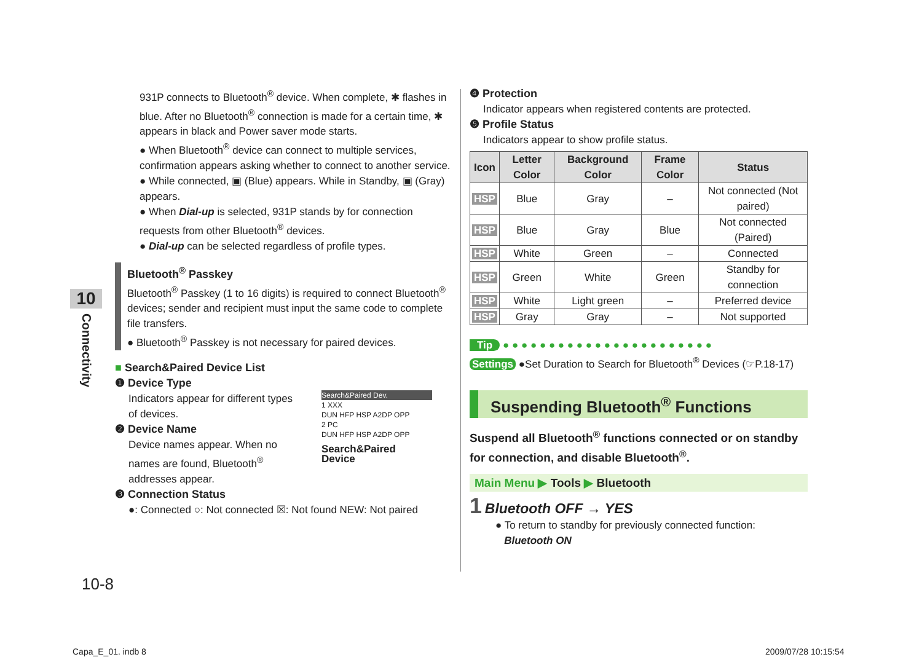10
Connectivity
931P connects to Bluetooth<sup>®</sup> device. When complete, ✱ flashes in blue. After no Bluetooth<sup>®</sup> connection is made for a certain time, ✱ appears in black and Power saver mode starts.
● When Bluetooth<sup>®</sup> device can connect to multiple services, confirmation appears asking whether to connect to another service.
● While connected, ▣ (Blue) appears. While in Standby, ▣ (Gray) appears.
● When Dial-up is selected, 931P stands by for connection requests from other Bluetooth<sup>®</sup> devices.
● Dial-up can be selected regardless of profile types.
Bluetooth<sup>®</sup> Passkey
Bluetooth<sup>®</sup> Passkey (1 to 16 digits) is required to connect Bluetooth<sup>®</sup> devices; sender and recipient must input the same code to complete file transfers.
● Bluetooth<sup>®</sup> Passkey is not necessary for paired devices.
■ Search&Paired Device List
❶ Device Type
Indicators appear for different types of devices.
❷ Device Name
Device names appear. When no names are found, Bluetooth<sup>®</sup> addresses appear.
Search&Paired Dev.
1 XXX
DUN HFP HSP A2DP OPP
2 PC
DUN HFP HSP A2DP OPP
Search&Paired Device
❸ Connection Status
●: Connected ○: Not connected ☒: Not found NEW: Not paired
❹ Protection
Indicator appears when registered contents are protected.
❺ Profile Status
Indicators appear to show profile status.
| Icon | Letter Color | Background Color | Frame Color | Status |
| --- | --- | --- | --- | --- |
| HSP | Blue | Gray | – | Not connected (Not paired) |
| HSP | Blue | Gray | Blue | Not connected (Paired) |
| HSP | White | Green | – | Connected |
| HSP | Green | White | Green | Standby for connection |
| HSP | White | Light green | – | Preferred device |
| HSP | Gray | Gray | – | Not supported |
Tip ● ● ● ● ● ● ● ● ● ● ● ● ● ● ● ● ● ● ● ● ● ● ●
Settings ●Set Duration to Search for Bluetooth<sup>®</sup> Devices (☞P.18-17)
Suspending Bluetooth<sup>®</sup> Functions
Suspend all Bluetooth<sup>®</sup> functions connected or on standby for connection, and disable Bluetooth<sup>®</sup>.
Main Menu ▶ Tools ▶ Bluetooth
1 Bluetooth OFF → YES
● To return to standby for previously connected function:
Bluetooth ON
10-8
Capa_E_01. indb 8 2009/07/28 10:15:54